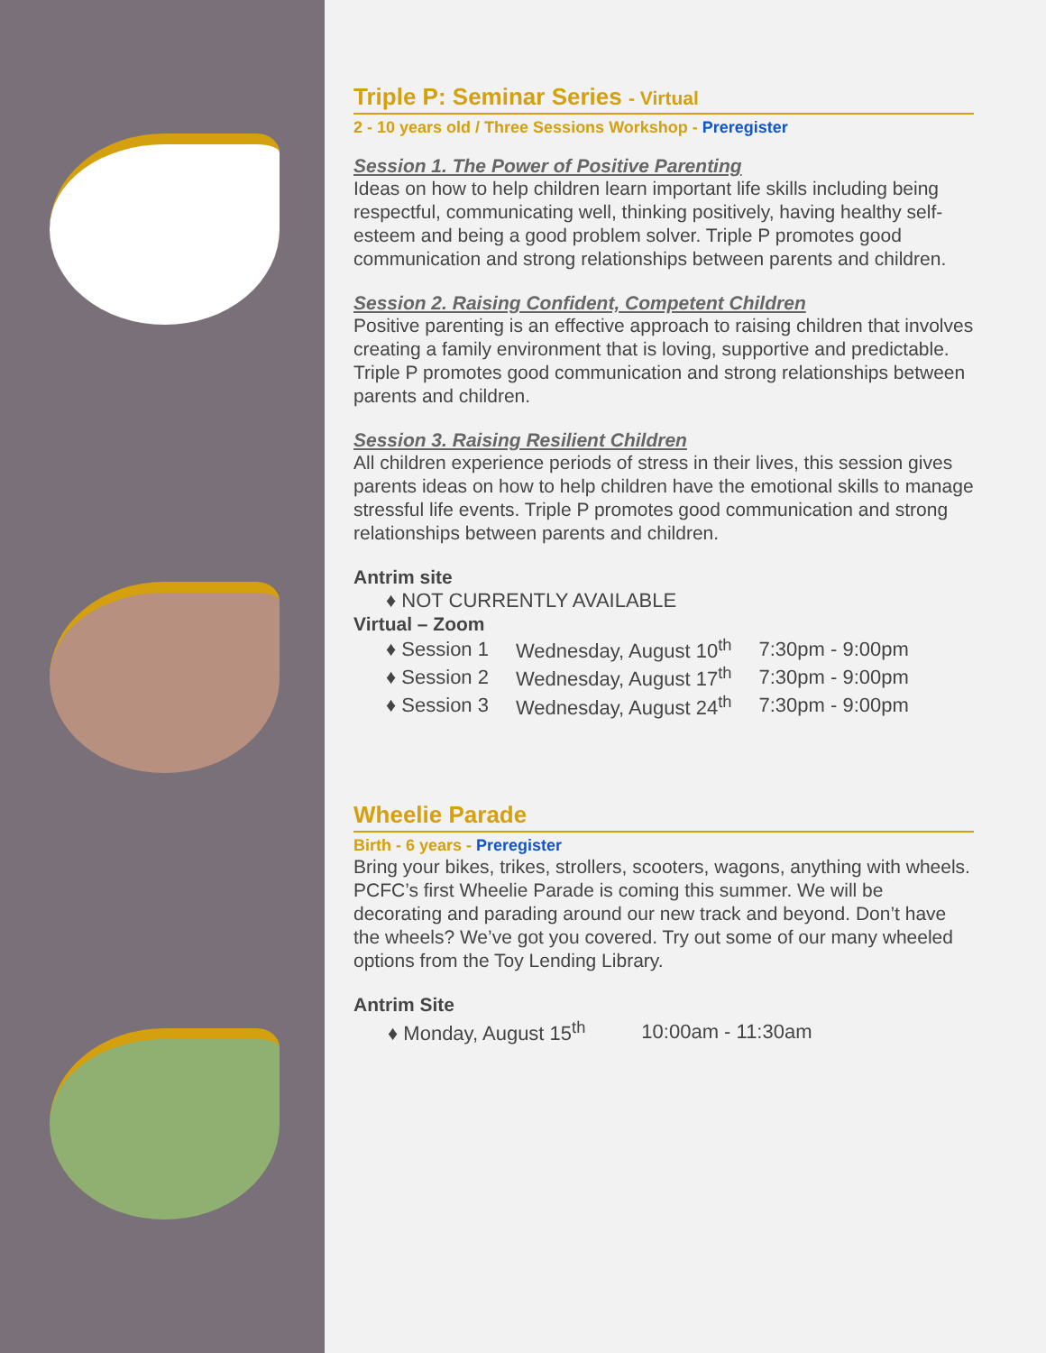Triple P: Seminar Series - Virtual
2 - 10 years old / Three Sessions Workshop - Preregister
Session 1. The Power of Positive Parenting
Ideas on how to help children learn important life skills including being respectful, communicating well, thinking positively, having healthy self-esteem and being a good problem solver. Triple P promotes good communication and strong relationships between parents and children.
Session 2. Raising Confident, Competent Children
Positive parenting is an effective approach to raising children that involves creating a family environment that is loving, supportive and predictable. Triple P promotes good communication and strong relationships between parents and children.
Session 3. Raising Resilient Children
All children experience periods of stress in their lives, this session gives parents ideas on how to help children have the emotional skills to manage stressful life events. Triple P promotes good communication and strong relationships between parents and children.
Antrim site
♦ NOT CURRENTLY AVAILABLE
Virtual – Zoom
| ♦ Session 1 | Wednesday, August 10<sup>th</sup> | 7:30pm - 9:00pm |
| ♦ Session 2 | Wednesday, August 17<sup>th</sup> | 7:30pm - 9:00pm |
| ♦ Session 3 | Wednesday, August 24<sup>th</sup> | 7:30pm - 9:00pm |
Wheelie Parade
Birth - 6 years - Preregister
Bring your bikes, trikes, strollers, scooters, wagons, anything with wheels. PCFC’s first Wheelie Parade is coming this summer. We will be decorating and parading around our new track and beyond. Don’t have the wheels? We’ve got you covered. Try out some of our many wheeled options from the Toy Lending Library.
Antrim Site
| ♦ Monday, August 15<sup>th</sup> | 10:00am - 11:30am |